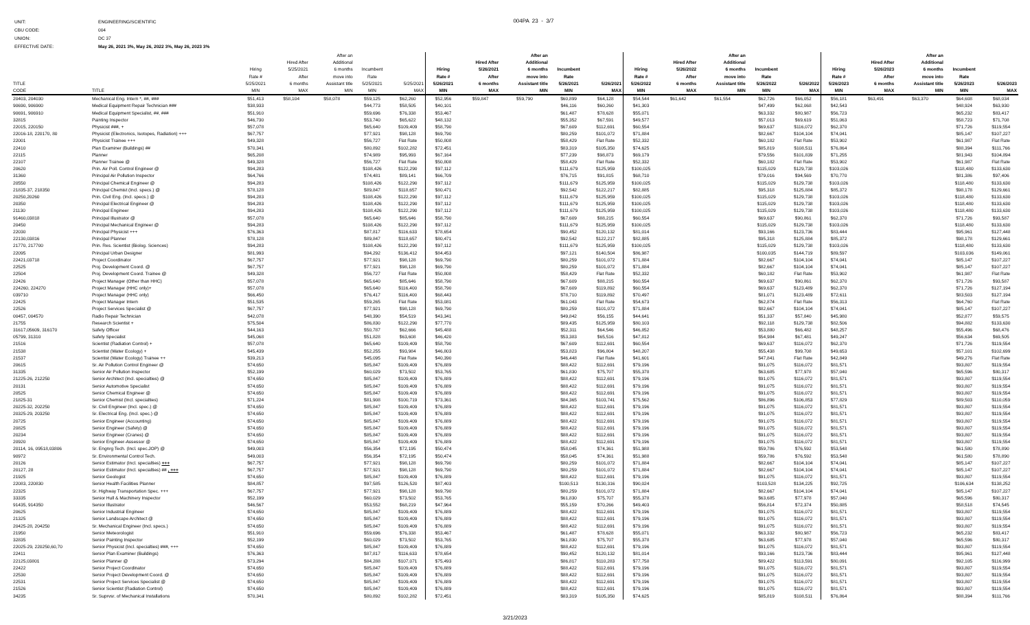| UNIT: | ENGINEERING/SCIENTIFIC |
| CBU CODE: | 004 |
| UNION: | DC 37 |
| EFFECTIVE DATE: | May 26, 2021 3%, May 26, 2022 3%, May 26, 2023 3% |
004PA 23 - 3/7
| TITLE CODE | TITLE | Hiring Rate # 5/25/2021 MIN | Hired After 5/25/2021 After 6 months MAX | After an Additional 6 months move into Assistant title MIN | Incumbent Rate 5/25/2021 MIN | 5/25/2021 MAX | Hiring Rate # 5/26/2021 MIN | Hired After 5/26/2021 After 6 months MAX | After an Additional 6 months move into Assistant title MIN | Incumbent Rate 5/26/2021 MIN | 5/26/2021 MAX | Hiring Rate # 5/26/2022 MIN | Hired After 5/26/2022 After 6 months MAX | After an Additional 6 months move into Assistant title MIN | Incumbent Rate 5/26/2022 MIN | 5/26/2022 MAX | Hiring Rate # 5/26/2023 MIN | Hired After 5/26/2023 After 6 months MAX | After an Additional 6 months move into Assistant title MIN | Incumbent Rate 5/26/2023 MIN | 5/26/2023 MAX |
| --- | --- | --- | --- | --- | --- | --- | --- | --- | --- | --- | --- | --- | --- | --- | --- | --- | --- | --- | --- | --- | --- |
| 20403, 204030 | Mechanical Eng. Intern *, ##, ### | $51,413 | $58,104 | $58,078 | $59,125 | $62,260 | $52,956 | $59,847 | $59,790 | $60,899 | $64,128 | $54,544 | $61,642 | $61,554 | $62,726 | $66,052 | $56,181 | $63,491 | $63,370 | $64,608 | $68,034 |
| 90690, 906900 | Medical Equipment Repair Technician ### | $38,933 | | | $44,773 | $58,505 | $40,101 | | | $46,116 | $60,260 | $41,303 | | | $47,499 | $62,068 | $42,543 | | | $48,924 | $63,930 |
| 90691, 906910 | Medical Equipment Specialist, ##, ### | $51,910 | | | $59,696 | $76,338 | $53,467 | | | $61,487 | $78,628 | $55,071 | | | $63,332 | $80,987 | $56,723 | | | $65,232 | $83,417 |
| 32815 | Painting Inspector | $46,730 | | | $53,740 | $65,622 | $48,132 | | | $55,352 | $67,591 | $49,577 | | | $57,013 | $69,619 | $51,063 | | | $58,723 | $71,708 |
| 22015, 220150 | Physicist ###, + | $57,078 | | | $65,640 | $109,409 | $58,790 | | | $67,609 | $112,691 | $60,554 | | | $69,637 | $116,072 | $62,370 | | | $71,726 | $119,554 |
| 22016-18, 220170, 80 | Physicist (Electronics, Isotopes, Radiation) +++ | $67,757 | | | $77,921 | $98,128 | $69,790 | | | $80,259 | $101,072 | $71,884 | | | $82,667 | $104,104 | $74,041 | | | $85,147 | $107,227 |
| 22001 | Physicist Trainee +++ | $49,328 | | | $56,727 | Flat Rate | $50,808 | | | $58,429 | Flat Rate | $52,332 | | | $60,182 | Flat Rate | $53,902 | | | $61,987 | Flat Rate |
| 22410 | Plan Examiner (Buildings) ## | $70,341 | | | $80,892 | $102,282 | $72,451 | | | $83,319 | $105,350 | $74,625 | | | $85,819 | $108,511 | $76,864 | | | $88,394 | $111,766 |
| 22115 | Planner | $65,208 | | | $74,989 | $95,993 | $67,164 | | | $77,239 | $98,873 | $69,179 | | | $79,556 | $101,839 | $71,255 | | | $81,943 | $104,894 |
| 22107 | Planner Trainee @ | $49,328 | | | $56,727 | Flat Rate | $50,808 | | | $58,429 | Flat Rate | $52,332 | | | $60,182 | Flat Rate | $53,902 | | | $61,987 | Flat Rate |
| 20620 | Prin. Air Poll. Control Engineer @ | $94,283 | | | $108,426 | $122,290 | $97,112 | | | $111,679 | $125,959 | $100,025 | | | $115,029 | $129,738 | $103,026 | | | $118,480 | $133,630 |
| 31360 | Principal Air Pollution Inspector | $64,766 | | | $74,481 | $89,141 | $66,709 | | | $76,715 | $91,815 | $68,710 | | | $79,016 | $94,569 | $70,770 | | | $81,386 | $97,406 |
| 20550 | Principal Chemical Engineer @ | $94,283 | | | $108,426 | $122,290 | $97,112 | | | $111,679 | $125,959 | $100,025 | | | $115,029 | $129,738 | $103,026 | | | $118,480 | $133,630 |
| 21835-37, 218350 | Principal Chemist (Incl. specs.) @ | $78,128 | | | $89,847 | $118,657 | $80,471 | | | $92,542 | $122,217 | $82,885 | | | $95,318 | $125,884 | $85,372 | | | $98,178 | $129,661 |
| 20250,20260 | Prin. Civil Eng. (Incl. specs.) @ | $94,283 | | | $108,426 | $122,290 | $97,112 | | | $111,679 | $125,959 | $100,025 | | | $115,029 | $129,738 | $103,026 | | | $118,480 | $133,630 |
| 20350 | Principal Electrical Engineer @ | $94,283 | | | $108,426 | $122,290 | $97,112 | | | $111,679 | $125,959 | $100,025 | | | $115,029 | $129,738 | $103,026 | | | $118,480 | $133,630 |
| 21130 | Principal Engineer | $94,283 | | | $108,426 | $122,290 | $97,112 | | | $111,679 | $125,959 | $100,025 | | | $115,029 | $129,738 | $103,026 | | | $118,480 | $133,630 |
| 91460,03818 | Principal Illustrator @ | $57,078 | | | $65,640 | $85,646 | $58,790 | | | $67,609 | $88,215 | $60,554 | | | $69,637 | $90,861 | $62,370 | | | $71,726 | $93,587 |
| 20450 | Principal Mechanical Engineer @ | $94,283 | | | $108,426 | $122,290 | $97,112 | | | $111,679 | $125,959 | $100,025 | | | $115,029 | $129,738 | $103,026 | | | $118,480 | $133,630 |
| 22030 | Principal Physicist +++ | $76,363 | | | $87,817 | $116,633 | $78,654 | | | $90,452 | $120,132 | $81,014 | | | $93,166 | $123,736 | $83,444 | | | $95,961 | $127,448 |
| 22130,03816 | Principal Planner | $78,128 | | | $89,847 | $118,657 | $80,471 | | | $92,542 | $122,217 | $82,885 | | | $95,318 | $125,884 | $85,372 | | | $98,178 | $129,661 |
| 21770, 217700 | Prin. Res. Scientist (Biolog. Sciences) | $94,283 | | | $108,426 | $122,290 | $97,112 | | | $111,679 | $125,959 | $100,025 | | | $115,029 | $129,738 | $103,026 | | | $118,480 | $133,630 |
| 22095 | Principal Urban Designer | $81,993 | | | $94,292 | $136,412 | $84,453 | | | $97,121 | $140,504 | $86,987 | | | $100,035 | $144,719 | $89,597 | | | $103,036 | $149,061 |
| 22421,03718 | Project Coordinator | $67,757 | | | $77,921 | $98,128 | $69,790 | | | $80,259 | $101,072 | $71,884 | | | $82,667 | $104,104 | $74,041 | | | $85,147 | $107,227 |
| 22525 | Proj. Development Coord. @ | $67,757 | | | $77,921 | $98,128 | $69,790 | | | $80,259 | $101,072 | $71,884 | | | $82,667 | $104,104 | $74,041 | | | $85,147 | $107,227 |
| 22504 | Proj. Development Coord. Trainee @ | $49,328 | | | $56,727 | Flat Rate | $50,808 | | | $58,429 | Flat Rate | $52,332 | | | $60,182 | Flat Rate | $53,902 | | | $61,987 | Flat Rate |
| 22426 | Project Manager (Other than HHC) | $57,078 | | | $65,640 | $85,646 | $58,790 | | | $67,609 | $88,215 | $60,554 | | | $69,637 | $90,861 | $62,370 | | | $71,726 | $93,587 |
| 224260, 224270 | Project Manager (HHC only)+ | $57,078 | | | $65,640 | $116,400 | $58,790 | | | $67,609 | $119,892 | $60,554 | | | $69,637 | $123,489 | $62,370 | | | $71,726 | $127,194 |
| 039710 | Project Manager (HHC only) | $66,450 | | | $76,417 | $116,400 | $68,443 | | | $78,710 | $119,892 | $70,497 | | | $81,071 | $123,489 | $72,611 | | | $83,503 | $127,194 |
| 22425 | Project Manager Intern | $51,535 | | | $59,265 | Flat Rate | $53,081 | | | $61,043 | Flat Rate | $54,673 | | | $62,874 | Flat Rate | $56,313 | | | $64,760 | Flat Rate |
| 22526 | Project Services Specialist @ | $67,757 | | | $77,921 | $98,128 | $69,790 | | | $80,259 | $101,072 | $71,884 | | | $82,667 | $104,104 | $74,041 | | | $85,147 | $107,227 |
| 00457, 004570 | Radio Repair Technician | $42,078 | | | $48,390 | $54,519 | $43,341 | | | $49,842 | $56,155 | $44,641 | | | $51,337 | $57,840 | $45,980 | | | $52,877 | $59,575 |
| 21755 | Research Scientist + | $75,504 | | | $86,830 | $122,290 | $77,770 | | | $89,435 | $125,959 | $80,103 | | | $92,118 | $129,738 | $82,506 | | | $94,882 | $133,630 |
| 31617,05609, 316170 | Safety Officer | $44,163 | | | $50,787 | $62,666 | $45,488 | | | $52,311 | $64,546 | $46,852 | | | $53,880 | $66,482 | $48,257 | | | $55,496 | $68,476 |
| 05799, 31310 | Safety Specialist | $45,068 | | | $51,828 | $63,608 | $46,420 | | | $53,383 | $65,516 | $47,812 | | | $54,984 | $67,481 | $49,247 | | | $56,634 | $69,505 |
| 21516 | Scientist (Radiation Control) + | $57,078 | | | $65,640 | $109,409 | $58,790 | | | $67,609 | $112,691 | $60,554 | | | $69,637 | $116,072 | $62,370 | | | $71,726 | $119,554 |
| 21538 | Scientist (Water Ecology) + | $45,439 | | | $52,255 | $93,984 | $46,803 | | | $53,823 | $96,804 | $48,207 | | | $55,438 | $99,708 | $49,653 | | | $57,101 | $102,699 |
| 21537 | Scientist (Water Ecology) Trainee ++ | $39,213 | | | $45,095 | Flat Rate | $40,390 | | | $46,448 | Flat Rate | $41,601 | | | $47,841 | Flat Rate | $42,849 | | | $49,276 | Flat Rate |
| 20615 | Sr. Air Pollution Control Engineer @ | $74,650 | | | $85,847 | $109,409 | $76,889 | | | $88,422 | $112,691 | $79,196 | | | $91,075 | $116,072 | $81,571 | | | $93,807 | $119,554 |
| 31335 | Senior Air Pollution Inspector | $52,199 | | | $60,029 | $73,502 | $53,765 | | | $61,830 | $75,707 | $55,378 | | | $63,685 | $77,978 | $57,040 | | | $65,596 | $80,317 |
| 21225-26, 212250 | Senior Architect (Incl. specialties) @ | $74,650 | | | $85,847 | $109,409 | $76,889 | | | $88,422 | $112,691 | $79,196 | | | $91,075 | $116,072 | $81,571 | | | $93,807 | $119,554 |
| 20131 | Senior Automotive Specialist | $74,650 | | | $85,847 | $109,409 | $76,889 | | | $88,422 | $112,691 | $79,196 | | | $91,075 | $116,072 | $81,571 | | | $93,807 | $119,554 |
| 20525 | Senior Chemical Engineer @ | $74,650 | | | $85,847 | $109,409 | $76,889 | | | $88,422 | $112,691 | $79,196 | | | $91,075 | $116,072 | $81,571 | | | $93,807 | $119,554 |
| 21825-31 | Senior Chemist (Incl. specialties) | $71,224 | | | $81,908 | $100,719 | $73,361 | | | $84,365 | $103,741 | $75,562 | | | $86,896 | $106,853 | $77,829 | | | $89,503 | $110,059 |
| 20225-32, 202250 | Sr. Civil Engineer (Incl. spec.) @ | $74,650 | | | $85,847 | $109,409 | $76,889 | | | $88,422 | $112,691 | $79,196 | | | $91,075 | $116,072 | $81,571 | | | $93,807 | $119,554 |
| 20325-29, 203250 | Sr. Electrical Eng. (Incl. spec.) @ | $74,650 | | | $85,847 | $109,409 | $76,889 | | | $88,422 | $112,691 | $79,196 | | | $91,075 | $116,072 | $81,571 | | | $93,807 | $119,554 |
| 20725 | Senior Engineer (Accounting) | $74,650 | | | $85,847 | $109,409 | $76,889 | | | $88,422 | $112,691 | $79,196 | | | $91,075 | $116,072 | $81,571 | | | $93,807 | $119,554 |
| 20825 | Senior Engineer (Safety) @ | $74,650 | | | $85,847 | $109,409 | $76,889 | | | $88,422 | $112,691 | $79,196 | | | $91,075 | $116,072 | $81,571 | | | $93,807 | $119,554 |
| 20234 | Senior Engineer (Cranes) @ | $74,650 | | | $85,847 | $109,409 | $76,889 | | | $88,422 | $112,691 | $79,196 | | | $91,075 | $116,072 | $81,571 | | | $93,807 | $119,554 |
| 20920 | Senior Engineer-Assessor @ | $74,650 | | | $85,847 | $109,409 | $76,889 | | | $88,422 | $112,691 | $79,196 | | | $91,075 | $116,072 | $81,571 | | | $93,807 | $119,554 |
| 20114, 16, 09518,03806 | Sr. Engnrg Tech. (Incl. spec.JOP) @ | $49,003 | | | $56,354 | $72,195 | $50,474 | | | $58,045 | $74,361 | $51,988 | | | $59,786 | $76,592 | $53,548 | | | $61,580 | $78,890 |
| 90972 | Sr. Environmental Control Tech. | $49,003 | | | $56,354 | $72,195 | $50,474 | | | $58,045 | $74,361 | $51,988 | | | $59,786 | $76,592 | $53,548 | | | $61,580 | $78,890 |
| 20126 | Senior Estimator (Incl. specialties) +++ | $67,757 | | | $77,921 | $98,128 | $69,790 | | | $80,259 | $101,072 | $71,884 | | | $82,667 | $104,104 | $74,041 | | | $85,147 | $107,227 |
| 20127, 28 | Senior Estimator (Incl. specialties) ## , +++ | $67,757 | | | $77,921 | $98,128 | $69,790 | | | $80,259 | $101,072 | $71,884 | | | $82,667 | $104,104 | $74,041 | | | $85,147 | $107,227 |
| 21925 | Senior Geologist | $74,650 | | | $85,847 | $109,409 | $76,889 | | | $88,422 | $112,691 | $79,196 | | | $91,075 | $116,072 | $81,571 | | | $93,807 | $119,554 |
| 22083, 220830 | Senior Health Facilities Planner | $84,857 | | | $97,585 | $126,520 | $87,403 | | | $100,513 | $130,316 | $90,024 | | | $103,528 | $134,225 | $92,725 | | | $106,634 | $138,252 |
| 22325 | Sr. Highway Transportation Spec. +++ | $67,757 | | | $77,921 | $98,128 | $69,790 | | | $80,259 | $101,072 | $71,884 | | | $82,667 | $104,104 | $74,041 | | | $85,147 | $107,227 |
| 33335 | Senior Hull & Machinery Inspector | $52,199 | | | $60,029 | $73,502 | $53,765 | | | $61,830 | $75,707 | $55,378 | | | $63,685 | $77,978 | $57,040 | | | $65,596 | $80,317 |
| 91435, 914350 | Senior Illustrator | $46,567 | | | $53,552 | $68,219 | $47,964 | | | $55,159 | $70,266 | $49,403 | | | $56,814 | $72,374 | $50,885 | | | $58,518 | $74,545 |
| 20625 | Senior Industrial Engineer | $74,650 | | | $85,847 | $109,409 | $76,889 | | | $88,422 | $112,691 | $79,196 | | | $91,075 | $116,072 | $81,571 | | | $93,807 | $119,554 |
| 21325 | Senior Landscape Architect @ | $74,650 | | | $85,847 | $109,409 | $76,889 | | | $88,422 | $112,691 | $79,196 | | | $91,075 | $116,072 | $81,571 | | | $93,807 | $119,554 |
| 20425-28, 204250 | Sr. Mechanical Engineer (Incl. specs.) | $74,650 | | | $85,847 | $109,409 | $76,889 | | | $88,422 | $112,691 | $79,196 | | | $91,075 | $116,072 | $81,571 | | | $93,807 | $119,554 |
| 21950 | Senior Meteorologist | $51,910 | | | $59,696 | $76,338 | $53,467 | | | $61,487 | $78,628 | $55,071 | | | $63,332 | $80,987 | $56,723 | | | $65,232 | $83,417 |
| 32835 | Senior Painting Inspector | $52,199 | | | $60,029 | $73,502 | $53,765 | | | $61,830 | $75,707 | $55,378 | | | $63,685 | $77,978 | $57,040 | | | $65,596 | $80,317 |
| 22025-29, 220250,60,70 | Senior Physicist (Incl. specialties) ###, +++ | $74,650 | | | $85,847 | $109,409 | $76,889 | | | $88,422 | $112,691 | $79,196 | | | $91,075 | $116,072 | $81,571 | | | $93,807 | $119,554 |
| 22411 | Senior Plan Examiner (Buildings) | $76,363 | | | $87,817 | $116,633 | $78,654 | | | $90,452 | $120,132 | $81,014 | | | $93,166 | $123,736 | $83,444 | | | $95,961 | $127,448 |
| 22125,03801 | Senior Planner @ | $73,294 | | | $84,288 | $107,071 | $75,493 | | | $86,817 | $110,283 | $77,758 | | | $89,422 | $113,591 | $80,091 | | | $92,105 | $116,999 |
| 22422 | Senior Project Coordinator | $74,650 | | | $85,847 | $109,409 | $76,889 | | | $88,422 | $112,691 | $79,196 | | | $91,075 | $116,072 | $81,571 | | | $93,807 | $119,554 |
| 22530 | Senior Project Development Coord. @ | $74,650 | | | $85,847 | $109,409 | $76,889 | | | $88,422 | $112,691 | $79,196 | | | $91,075 | $116,072 | $81,571 | | | $93,807 | $119,554 |
| 22531 | Senior Project Services Specialist @ | $74,650 | | | $85,847 | $109,409 | $76,889 | | | $88,422 | $112,691 | $79,196 | | | $91,075 | $116,072 | $81,571 | | | $93,807 | $119,554 |
| 21526 | Senior Scientist (Radiation Control) | $74,650 | | | $85,847 | $109,409 | $76,889 | | | $88,422 | $112,691 | $79,196 | | | $91,075 | $116,072 | $81,571 | | | $93,807 | $119,554 |
| 34235 | Sr. Suprvsr. of Mechanical Installations | $70,341 | | | $80,892 | $102,282 | $72,451 | | | $83,319 | $105,350 | $74,625 | | | $85,819 | $108,511 | $76,864 | | | $88,394 | $111,766 |
3/21/2023